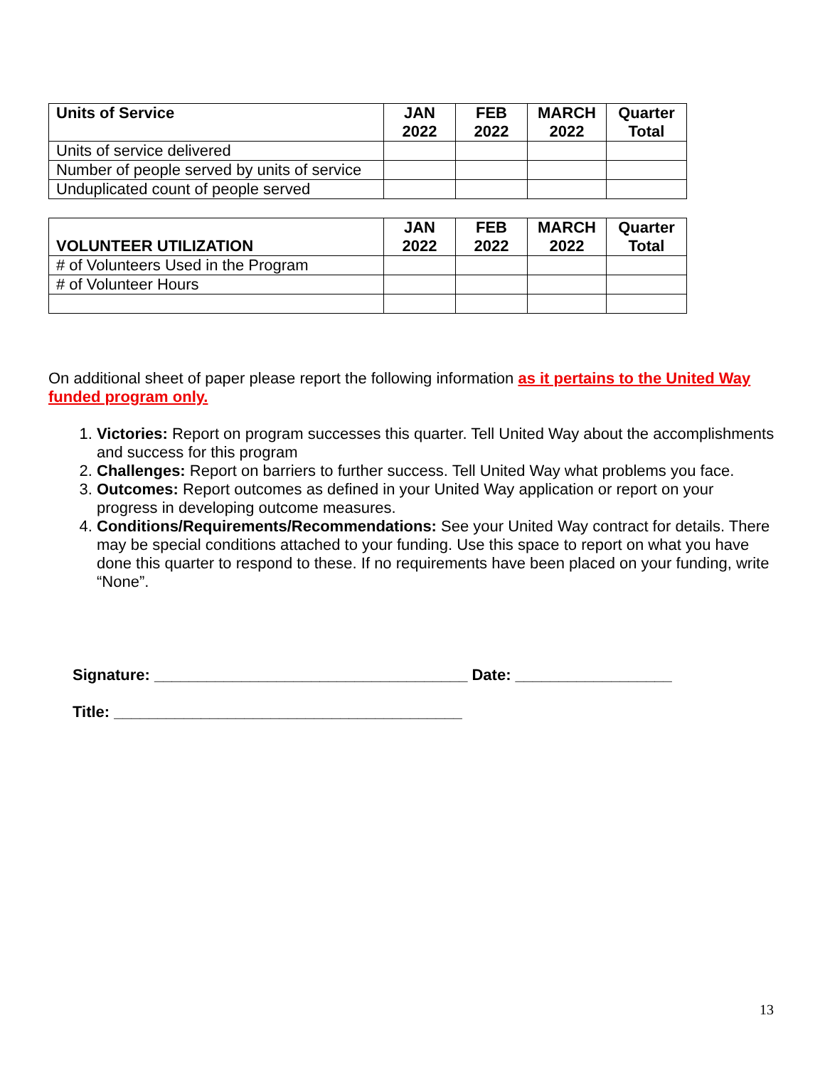| Units of Service | JAN 2022 | FEB 2022 | MARCH 2022 | Quarter Total |
| --- | --- | --- | --- | --- |
| Units of service delivered | | | | |
| Number of people served by units of service | | | | |
| Unduplicated count of people served | | | | |
| VOLUNTEER UTILIZATION | JAN 2022 | FEB 2022 | MARCH 2022 | Quarter Total |
| --- | --- | --- | --- | --- |
| # of Volunteers Used in the Program | | | | |
| # of Volunteer Hours | | | | |
On additional sheet of paper please report the following information as it pertains to the United Way funded program only.
1. Victories: Report on program successes this quarter. Tell United Way about the accomplishments and success for this program
2. Challenges: Report on barriers to further success. Tell United Way what problems you face.
3. Outcomes: Report outcomes as defined in your United Way application or report on your progress in developing outcome measures.
4. Conditions/Requirements/Recommendations: See your United Way contract for details. There may be special conditions attached to your funding. Use this space to report on what you have done this quarter to respond to these. If no requirements have been placed on your funding, write “None”.
Signature: ____________________________________ Date: __________________
Title: ________________________________________
13